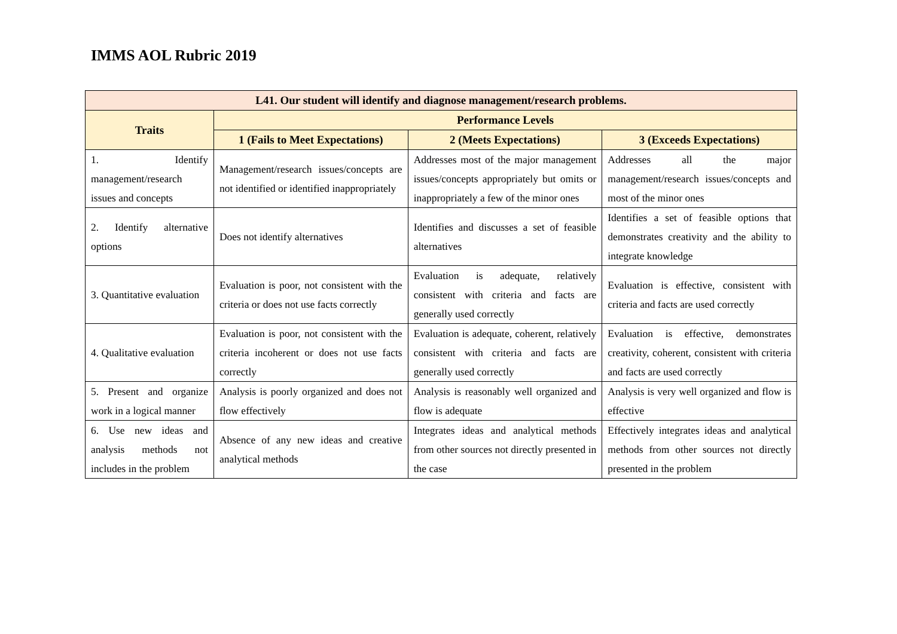IMMS AOL Rubric 2019
| L41. Our student will identify and diagnose management/research problems. | | | |
| --- | --- | --- | --- |
| Traits | Performance Levels | | |
| | 1 (Fails to Meet Expectations) | 2 (Meets Expectations) | 3 (Exceeds Expectations) |
| 1. Identify management/research issues and concepts | Management/research issues/concepts are not identified or identified inappropriately | Addresses most of the major management issues/concepts appropriately but omits or inappropriately a few of the minor ones | Addresses all the major management/research issues/concepts and most of the minor ones |
| 2. Identify alternative options | Does not identify alternatives | Identifies and discusses a set of feasible alternatives | Identifies a set of feasible options that demonstrates creativity and the ability to integrate knowledge |
| 3. Quantitative evaluation | Evaluation is poor, not consistent with the criteria or does not use facts correctly | Evaluation is adequate, relatively consistent with criteria and facts are generally used correctly | Evaluation is effective, consistent with criteria and facts are used correctly |
| 4. Qualitative evaluation | Evaluation is poor, not consistent with the criteria incoherent or does not use facts correctly | Evaluation is adequate, coherent, relatively consistent with criteria and facts are generally used correctly | Evaluation is effective, demonstrates creativity, coherent, consistent with criteria and facts are used correctly |
| 5. Present and organize work in a logical manner | Analysis is poorly organized and does not flow effectively | Analysis is reasonably well organized and flow is adequate | Analysis is very well organized and flow is effective |
| 6. Use new ideas and analysis methods not includes in the problem | Absence of any new ideas and creative analytical methods | Integrates ideas and analytical methods from other sources not directly presented in the case | Effectively integrates ideas and analytical methods from other sources not directly presented in the problem |